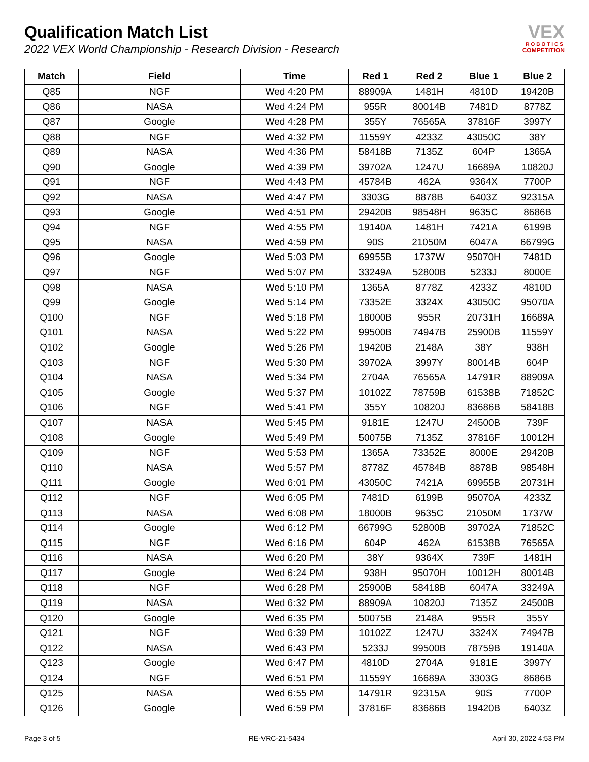Qualification Match List
2022 VEX World Championship - Research Division - Research
VEX
ROBOTICS
COMPETITION
| Match | Field | Time | Red 1 | Red 2 | Blue 1 | Blue 2 |
| --- | --- | --- | --- | --- | --- | --- |
| Q85 | NGF | Wed 4:20 PM | 88909A | 1481H | 4810D | 19420B |
| Q86 | NASA | Wed 4:24 PM | 955R | 80014B | 7481D | 8778Z |
| Q87 | Google | Wed 4:28 PM | 355Y | 76565A | 37816F | 3997Y |
| Q88 | NGF | Wed 4:32 PM | 11559Y | 4233Z | 43050C | 38Y |
| Q89 | NASA | Wed 4:36 PM | 58418B | 7135Z | 604P | 1365A |
| Q90 | Google | Wed 4:39 PM | 39702A | 1247U | 16689A | 10820J |
| Q91 | NGF | Wed 4:43 PM | 45784B | 462A | 9364X | 7700P |
| Q92 | NASA | Wed 4:47 PM | 3303G | 8878B | 6403Z | 92315A |
| Q93 | Google | Wed 4:51 PM | 29420B | 98548H | 9635C | 8686B |
| Q94 | NGF | Wed 4:55 PM | 19140A | 1481H | 7421A | 6199B |
| Q95 | NASA | Wed 4:59 PM | 90S | 21050M | 6047A | 66799G |
| Q96 | Google | Wed 5:03 PM | 69955B | 1737W | 95070H | 7481D |
| Q97 | NGF | Wed 5:07 PM | 33249A | 52800B | 5233J | 8000E |
| Q98 | NASA | Wed 5:10 PM | 1365A | 8778Z | 4233Z | 4810D |
| Q99 | Google | Wed 5:14 PM | 73352E | 3324X | 43050C | 95070A |
| Q100 | NGF | Wed 5:18 PM | 18000B | 955R | 20731H | 16689A |
| Q101 | NASA | Wed 5:22 PM | 99500B | 74947B | 25900B | 11559Y |
| Q102 | Google | Wed 5:26 PM | 19420B | 2148A | 38Y | 938H |
| Q103 | NGF | Wed 5:30 PM | 39702A | 3997Y | 80014B | 604P |
| Q104 | NASA | Wed 5:34 PM | 2704A | 76565A | 14791R | 88909A |
| Q105 | Google | Wed 5:37 PM | 10102Z | 78759B | 61538B | 71852C |
| Q106 | NGF | Wed 5:41 PM | 355Y | 10820J | 83686B | 58418B |
| Q107 | NASA | Wed 5:45 PM | 9181E | 1247U | 24500B | 739F |
| Q108 | Google | Wed 5:49 PM | 50075B | 7135Z | 37816F | 10012H |
| Q109 | NGF | Wed 5:53 PM | 1365A | 73352E | 8000E | 29420B |
| Q110 | NASA | Wed 5:57 PM | 8778Z | 45784B | 8878B | 98548H |
| Q111 | Google | Wed 6:01 PM | 43050C | 7421A | 69955B | 20731H |
| Q112 | NGF | Wed 6:05 PM | 7481D | 6199B | 95070A | 4233Z |
| Q113 | NASA | Wed 6:08 PM | 18000B | 9635C | 21050M | 1737W |
| Q114 | Google | Wed 6:12 PM | 66799G | 52800B | 39702A | 71852C |
| Q115 | NGF | Wed 6:16 PM | 604P | 462A | 61538B | 76565A |
| Q116 | NASA | Wed 6:20 PM | 38Y | 9364X | 739F | 1481H |
| Q117 | Google | Wed 6:24 PM | 938H | 95070H | 10012H | 80014B |
| Q118 | NGF | Wed 6:28 PM | 25900B | 58418B | 6047A | 33249A |
| Q119 | NASA | Wed 6:32 PM | 88909A | 10820J | 7135Z | 24500B |
| Q120 | Google | Wed 6:35 PM | 50075B | 2148A | 955R | 355Y |
| Q121 | NGF | Wed 6:39 PM | 10102Z | 1247U | 3324X | 74947B |
| Q122 | NASA | Wed 6:43 PM | 5233J | 99500B | 78759B | 19140A |
| Q123 | Google | Wed 6:47 PM | 4810D | 2704A | 9181E | 3997Y |
| Q124 | NGF | Wed 6:51 PM | 11559Y | 16689A | 3303G | 8686B |
| Q125 | NASA | Wed 6:55 PM | 14791R | 92315A | 90S | 7700P |
| Q126 | Google | Wed 6:59 PM | 37816F | 83686B | 19420B | 6403Z |
Page 3 of 5 RE-VRC-21-5434 April 30, 2022 4:53 PM